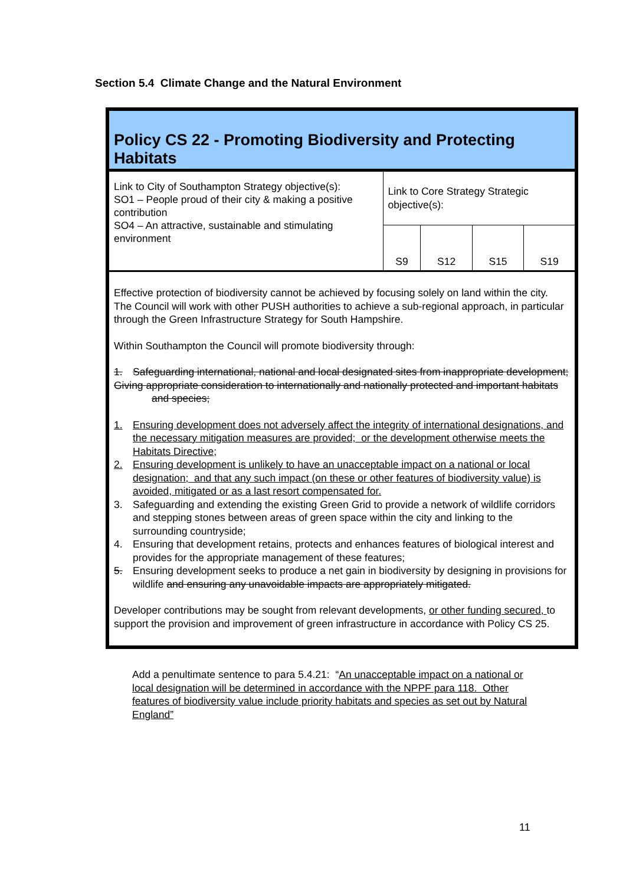Section 5.4 Climate Change and the Natural Environment
Policy CS 22 - Promoting Biodiversity and Protecting Habitats
| Link to City of Southampton Strategy objective(s): SO1 – People proud of their city & making a positive contribution SO4 – An attractive, sustainable and stimulating environment | Link to Core Strategy Strategic objective(s): | | | |
| | S9 | S12 | S15 | S19 |
Effective protection of biodiversity cannot be achieved by focusing solely on land within the city. The Council will work with other PUSH authorities to achieve a sub-regional approach, in particular through the Green Infrastructure Strategy for South Hampshire.
Within Southampton the Council will promote biodiversity through:
1. Safeguarding international, national and local designated sites from inappropriate development;
Giving appropriate consideration to internationally and nationally protected and important habitats and species;
1. Ensuring development does not adversely affect the integrity of international designations, and the necessary mitigation measures are provided; or the development otherwise meets the Habitats Directive;
2. Ensuring development is unlikely to have an unacceptable impact on a national or local designation; and that any such impact (on these or other features of biodiversity value) is avoided, mitigated or as a last resort compensated for.
3. Safeguarding and extending the existing Green Grid to provide a network of wildlife corridors and stepping stones between areas of green space within the city and linking to the surrounding countryside;
4. Ensuring that development retains, protects and enhances features of biological interest and provides for the appropriate management of these features;
5. Ensuring development seeks to produce a net gain in biodiversity by designing in provisions for wildlife and ensuring any unavoidable impacts are appropriately mitigated.
Developer contributions may be sought from relevant developments, or other funding secured, to support the provision and improvement of green infrastructure in accordance with Policy CS 25.
Add a penultimate sentence to para 5.4.21: “An unacceptable impact on a national or local designation will be determined in accordance with the NPPF para 118. Other features of biodiversity value include priority habitats and species as set out by Natural England”
11